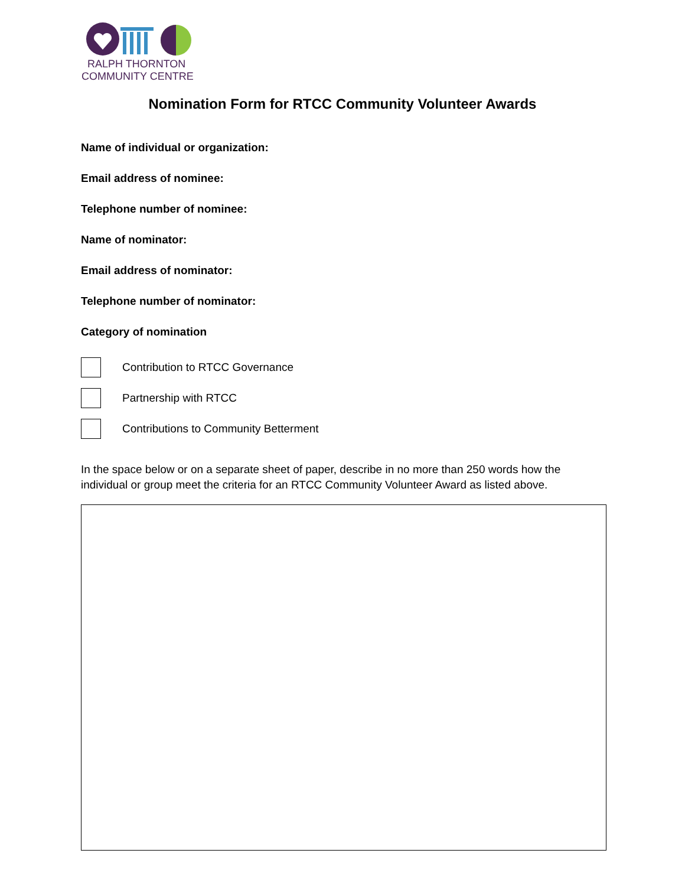RALPH THORNTON
COMMUNITY CENTRE
Nomination Form for RTCC Community Volunteer Awards
Name of individual or organization:
Email address of nominee:
Telephone number of nominee:
Name of nominator:
Email address of nominator:
Telephone number of nominator:
Category of nomination
Contribution to RTCC Governance
Partnership with RTCC
Contributions to Community Betterment
In the space below or on a separate sheet of paper, describe in no more than 250 words how the individual or group meet the criteria for an RTCC Community Volunteer Award as listed above.